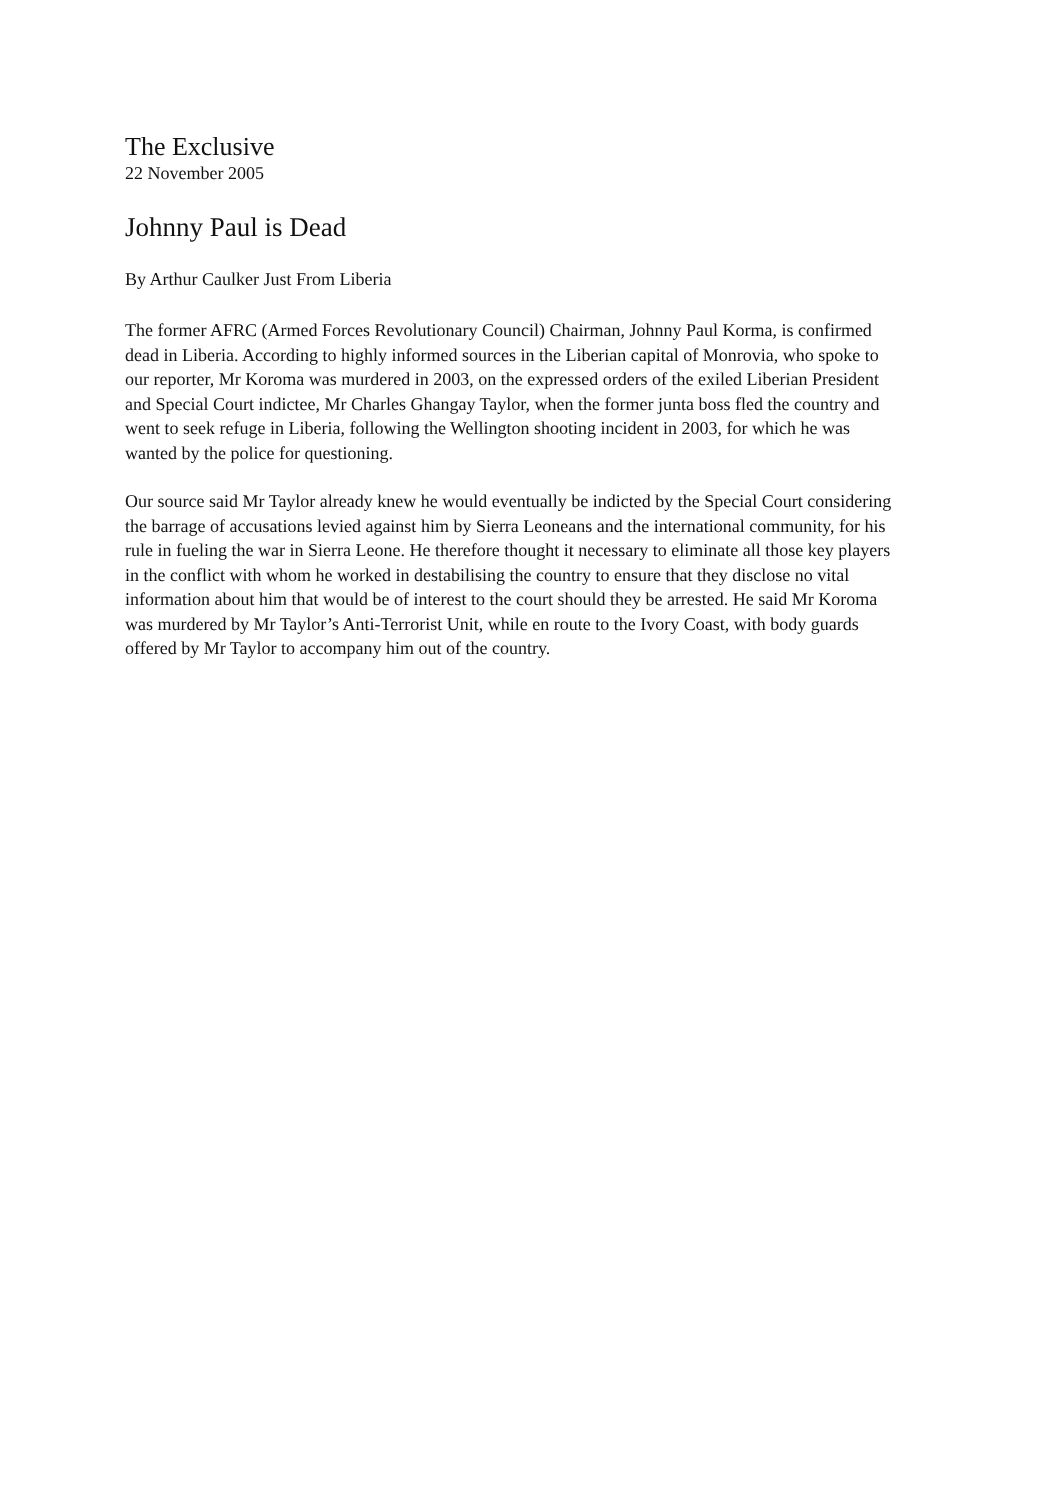The Exclusive
22 November 2005
Johnny Paul is Dead
By Arthur Caulker Just From Liberia
The former AFRC (Armed Forces Revolutionary Council) Chairman, Johnny Paul Korma, is confirmed dead in Liberia. According to highly informed sources in the Liberian capital of Monrovia, who spoke to our reporter, Mr Koroma was murdered in 2003, on the expressed orders of the exiled Liberian President and Special Court indictee, Mr Charles Ghangay Taylor, when the former junta boss fled the country and went to seek refuge in Liberia, following the Wellington shooting incident in 2003, for which he was wanted by the police for questioning.
Our source said Mr Taylor already knew he would eventually be indicted by the Special Court considering the barrage of accusations levied against him by Sierra Leoneans and the international community, for his rule in fueling the war in Sierra Leone. He therefore thought it necessary to eliminate all those key players in the conflict with whom he worked in destabilising the country to ensure that they disclose no vital information about him that would be of interest to the court should they be arrested. He said Mr Koroma was murdered by Mr Taylor’s Anti-Terrorist Unit, while en route to the Ivory Coast, with body guards offered by Mr Taylor to accompany him out of the country.